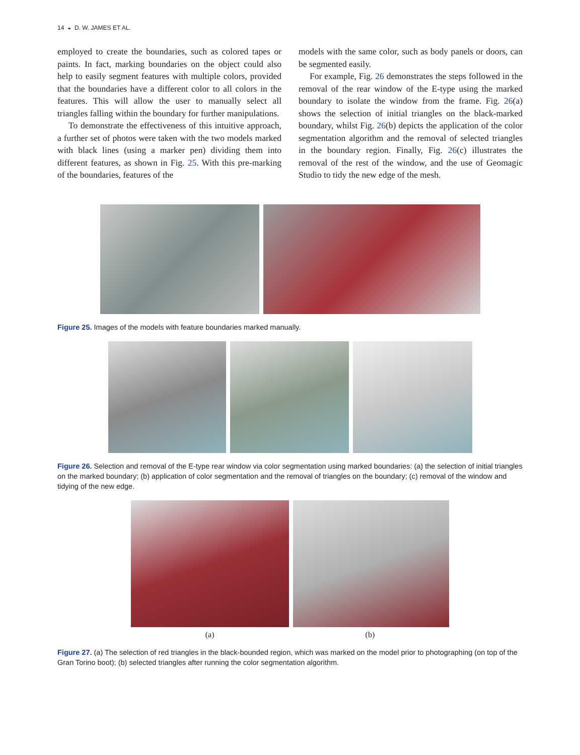14 ◒ D. W. JAMES ET AL.
employed to create the boundaries, such as colored tapes or paints. In fact, marking boundaries on the object could also help to easily segment features with multiple colors, provided that the boundaries have a different color to all colors in the features. This will allow the user to manually select all triangles falling within the boundary for further manipulations.
To demonstrate the effectiveness of this intuitive approach, a further set of photos were taken with the two models marked with black lines (using a marker pen) dividing them into different features, as shown in Fig. 25. With this pre-marking of the boundaries, features of the
models with the same color, such as body panels or doors, can be segmented easily.
For example, Fig. 26 demonstrates the steps followed in the removal of the rear window of the E-type using the marked boundary to isolate the window from the frame. Fig. 26(a) shows the selection of initial triangles on the black-marked boundary, whilst Fig. 26(b) depicts the application of the color segmentation algorithm and the removal of selected triangles in the boundary region. Finally, Fig. 26(c) illustrates the removal of the rest of the window, and the use of Geomagic Studio to tidy the new edge of the mesh.
Figure 25. Images of the models with feature boundaries marked manually.
Figure 26. Selection and removal of the E-type rear window via color segmentation using marked boundaries: (a) the selection of initial triangles on the marked boundary; (b) application of color segmentation and the removal of triangles on the boundary; (c) removal of the window and tidying of the new edge.
(a) (b)
Figure 27. (a) The selection of red triangles in the black-bounded region, which was marked on the model prior to photographing (on top of the Gran Torino boot); (b) selected triangles after running the color segmentation algorithm.